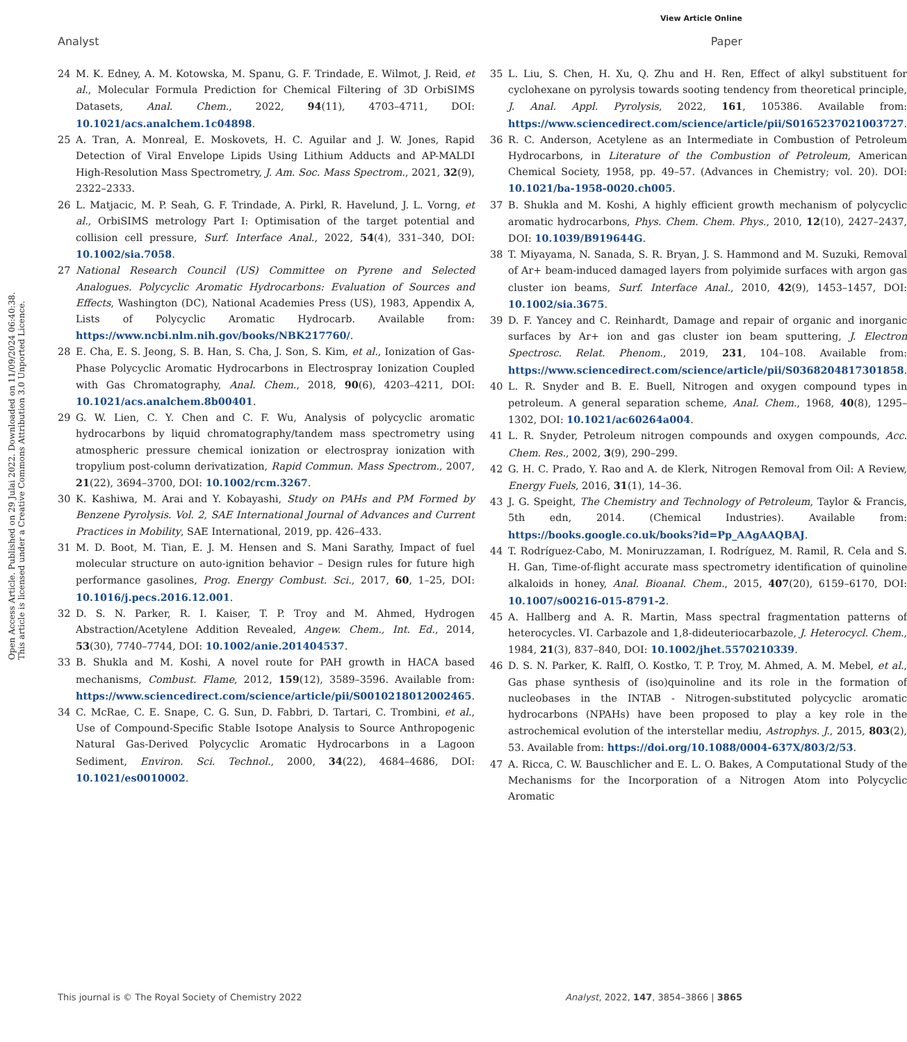View Article Online
Analyst Paper
Open Access Article. Published on 29 Julai 2022. Downloaded on 11/09/2024 06:40:38.
This article is licensed under a Creative Commons Attribution 3.0 Unported Licence.
24 M. K. Edney, A. M. Kotowska, M. Spanu, G. F. Trindade, E. Wilmot, J. Reid, et al., Molecular Formula Prediction for Chemical Filtering of 3D OrbiSIMS Datasets, Anal. Chem., 2022, 94(11), 4703–4711, DOI: 10.1021/acs.analchem.1c04898.
25 A. Tran, A. Monreal, E. Moskovets, H. C. Aguilar and J. W. Jones, Rapid Detection of Viral Envelope Lipids Using Lithium Adducts and AP-MALDI High-Resolution Mass Spectrometry, J. Am. Soc. Mass Spectrom., 2021, 32(9), 2322–2333.
26 L. Matjacic, M. P. Seah, G. F. Trindade, A. Pirkl, R. Havelund, J. L. Vorng, et al., OrbiSIMS metrology Part I: Optimisation of the target potential and collision cell pressure, Surf. Interface Anal., 2022, 54(4), 331–340, DOI: 10.1002/sia.7058.
27 National Research Council (US) Committee on Pyrene and Selected Analogues. Polycyclic Aromatic Hydrocarbons: Evaluation of Sources and Effects, Washington (DC), National Academies Press (US), 1983, Appendix A, Lists of Polycyclic Aromatic Hydrocarb. Available from: https://www.ncbi.nlm.nih.gov/books/NBK217760/.
28 E. Cha, E. S. Jeong, S. B. Han, S. Cha, J. Son, S. Kim, et al., Ionization of Gas-Phase Polycyclic Aromatic Hydrocarbons in Electrospray Ionization Coupled with Gas Chromatography, Anal. Chem., 2018, 90(6), 4203–4211, DOI: 10.1021/acs.analchem.8b00401.
29 G. W. Lien, C. Y. Chen and C. F. Wu, Analysis of polycyclic aromatic hydrocarbons by liquid chromatography/tandem mass spectrometry using atmospheric pressure chemical ionization or electrospray ionization with tropylium post-column derivatization, Rapid Commun. Mass Spectrom., 2007, 21(22), 3694–3700, DOI: 10.1002/rcm.3267.
30 K. Kashiwa, M. Arai and Y. Kobayashi, Study on PAHs and PM Formed by Benzene Pyrolysis. Vol. 2, SAE International Journal of Advances and Current Practices in Mobility, SAE International, 2019, pp. 426–433.
31 M. D. Boot, M. Tian, E. J. M. Hensen and S. Mani Sarathy, Impact of fuel molecular structure on auto-ignition behavior – Design rules for future high performance gasolines, Prog. Energy Combust. Sci., 2017, 60, 1–25, DOI: 10.1016/j.pecs.2016.12.001.
32 D. S. N. Parker, R. I. Kaiser, T. P. Troy and M. Ahmed, Hydrogen Abstraction/Acetylene Addition Revealed, Angew. Chem., Int. Ed., 2014, 53(30), 7740–7744, DOI: 10.1002/anie.201404537.
33 B. Shukla and M. Koshi, A novel route for PAH growth in HACA based mechanisms, Combust. Flame, 2012, 159(12), 3589–3596. Available from: https://www.sciencedirect.com/science/article/pii/S0010218012002465.
34 C. McRae, C. E. Snape, C. G. Sun, D. Fabbri, D. Tartari, C. Trombini, et al., Use of Compound-Specific Stable Isotope Analysis to Source Anthropogenic Natural Gas-Derived Polycyclic Aromatic Hydrocarbons in a Lagoon Sediment, Environ. Sci. Technol., 2000, 34(22), 4684–4686, DOI: 10.1021/es0010002.
35 L. Liu, S. Chen, H. Xu, Q. Zhu and H. Ren, Effect of alkyl substituent for cyclohexane on pyrolysis towards sooting tendency from theoretical principle, J. Anal. Appl. Pyrolysis, 2022, 161, 105386. Available from: https://www.sciencedirect.com/science/article/pii/S0165237021003727.
36 R. C. Anderson, Acetylene as an Intermediate in Combustion of Petroleum Hydrocarbons, in Literature of the Combustion of Petroleum, American Chemical Society, 1958, pp. 49–57. (Advances in Chemistry; vol. 20). DOI: 10.1021/ba-1958-0020.ch005.
37 B. Shukla and M. Koshi, A highly efficient growth mechanism of polycyclic aromatic hydrocarbons, Phys. Chem. Chem. Phys., 2010, 12(10), 2427–2437, DOI: 10.1039/B919644G.
38 T. Miyayama, N. Sanada, S. R. Bryan, J. S. Hammond and M. Suzuki, Removal of Ar+ beam-induced damaged layers from polyimide surfaces with argon gas cluster ion beams, Surf. Interface Anal., 2010, 42(9), 1453–1457, DOI: 10.1002/sia.3675.
39 D. F. Yancey and C. Reinhardt, Damage and repair of organic and inorganic surfaces by Ar+ ion and gas cluster ion beam sputtering, J. Electron Spectrosc. Relat. Phenom., 2019, 231, 104–108. Available from: https://www.sciencedirect.com/science/article/pii/S0368204817301858.
40 L. R. Snyder and B. E. Buell, Nitrogen and oxygen compound types in petroleum. A general separation scheme, Anal. Chem., 1968, 40(8), 1295–1302, DOI: 10.1021/ac60264a004.
41 L. R. Snyder, Petroleum nitrogen compounds and oxygen compounds, Acc. Chem. Res., 2002, 3(9), 290–299.
42 G. H. C. Prado, Y. Rao and A. de Klerk, Nitrogen Removal from Oil: A Review, Energy Fuels, 2016, 31(1), 14–36.
43 J. G. Speight, The Chemistry and Technology of Petroleum, Taylor & Francis, 5th edn, 2014. (Chemical Industries). Available from: https://books.google.co.uk/books?id=Pp_AAgAAQBAJ.
44 T. Rodríguez-Cabo, M. Moniruzzaman, I. Rodríguez, M. Ramil, R. Cela and S. H. Gan, Time-of-flight accurate mass spectrometry identification of quinoline alkaloids in honey, Anal. Bioanal. Chem., 2015, 407(20), 6159–6170, DOI: 10.1007/s00216-015-8791-2.
45 A. Hallberg and A. R. Martin, Mass spectral fragmentation patterns of heterocycles. VI. Carbazole and 1,8-dideuteriocarbazole, J. Heterocycl. Chem., 1984, 21(3), 837–840, DOI: 10.1002/jhet.5570210339.
46 D. S. N. Parker, K. RalfI, O. Kostko, T. P. Troy, M. Ahmed, A. M. Mebel, et al., Gas phase synthesis of (iso)quinoline and its role in the formation of nucleobases in the INTAB - Nitrogen-substituted polycyclic aromatic hydrocarbons (NPAHs) have been proposed to play a key role in the astrochemical evolution of the interstellar mediu, Astrophys. J., 2015, 803(2), 53. Available from: https://doi.org/10.1088/0004-637X/803/2/53.
47 A. Ricca, C. W. Bauschlicher and E. L. O. Bakes, A Computational Study of the Mechanisms for the Incorporation of a Nitrogen Atom into Polycyclic Aromatic
This journal is © The Royal Society of Chemistry 2022 Analyst, 2022, 147, 3854–3866 | 3865